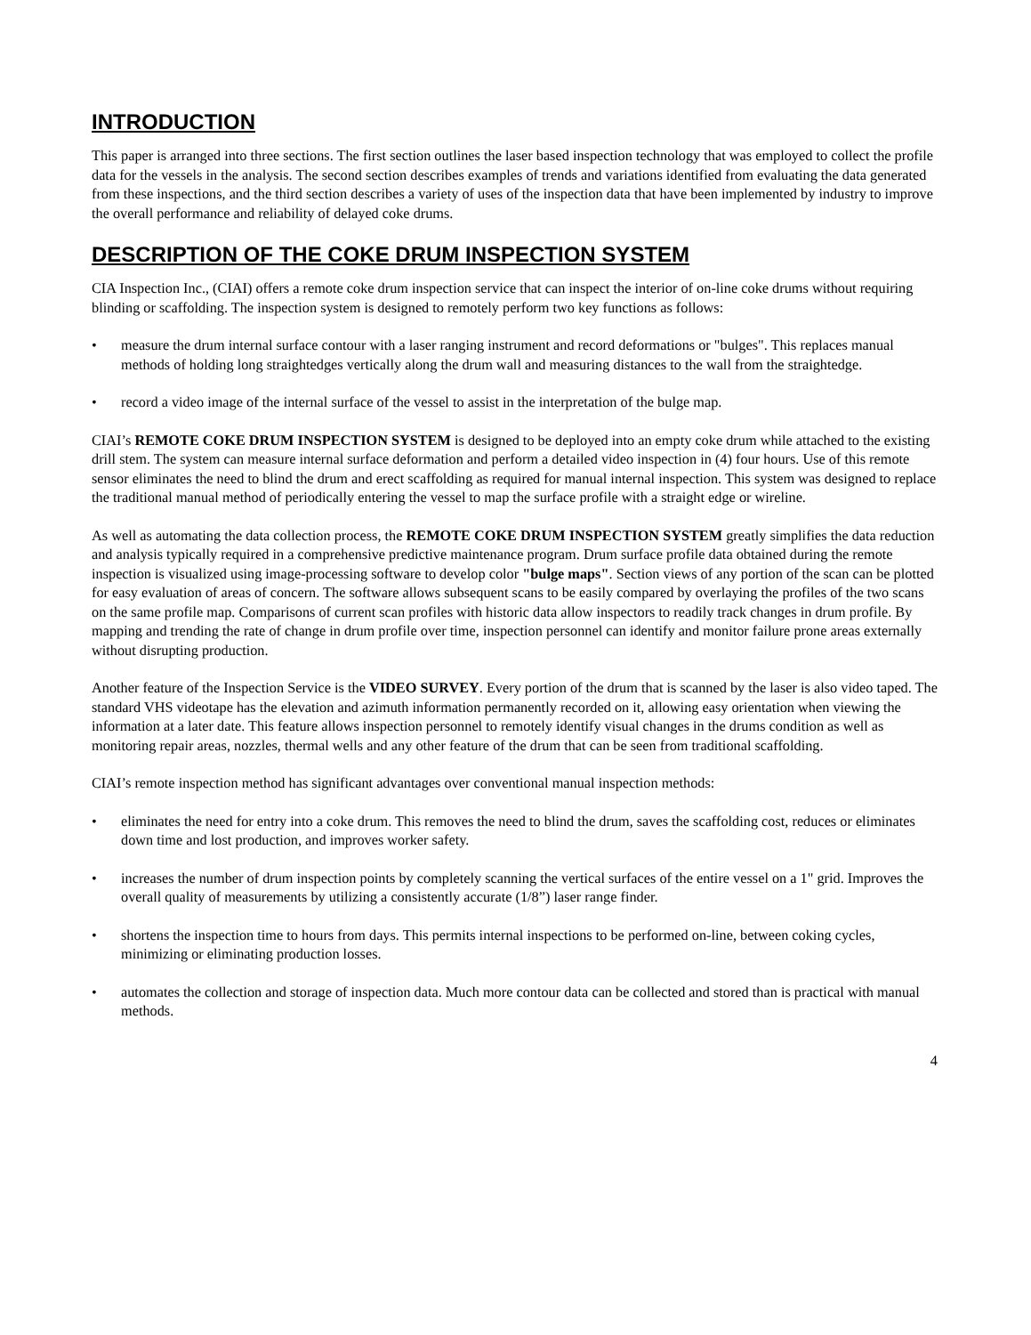INTRODUCTION
This paper is arranged into three sections. The first section outlines the laser based inspection technology that was employed to collect the profile data for the vessels in the analysis. The second section describes examples of trends and variations identified from evaluating the data generated from these inspections, and the third section describes a variety of uses of the inspection data that have been implemented by industry to improve the overall performance and reliability of delayed coke drums.
DESCRIPTION OF THE COKE DRUM INSPECTION SYSTEM
CIA Inspection Inc., (CIAI) offers a remote coke drum inspection service that can inspect the interior of on-line coke drums without requiring blinding or scaffolding. The inspection system is designed to remotely perform two key functions as follows:
• measure the drum internal surface contour with a laser ranging instrument and record deformations or "bulges". This replaces manual methods of holding long straightedges vertically along the drum wall and measuring distances to the wall from the straightedge.
• record a video image of the internal surface of the vessel to assist in the interpretation of the bulge map.
CIAI’s REMOTE COKE DRUM INSPECTION SYSTEM is designed to be deployed into an empty coke drum while attached to the existing drill stem. The system can measure internal surface deformation and perform a detailed video inspection in (4) four hours. Use of this remote sensor eliminates the need to blind the drum and erect scaffolding as required for manual internal inspection. This system was designed to replace the traditional manual method of periodically entering the vessel to map the surface profile with a straight edge or wireline.
As well as automating the data collection process, the REMOTE COKE DRUM INSPECTION SYSTEM greatly simplifies the data reduction and analysis typically required in a comprehensive predictive maintenance program. Drum surface profile data obtained during the remote inspection is visualized using image-processing software to develop color "bulge maps". Section views of any portion of the scan can be plotted for easy evaluation of areas of concern. The software allows subsequent scans to be easily compared by overlaying the profiles of the two scans on the same profile map. Comparisons of current scan profiles with historic data allow inspectors to readily track changes in drum profile. By mapping and trending the rate of change in drum profile over time, inspection personnel can identify and monitor failure prone areas externally without disrupting production.
Another feature of the Inspection Service is the VIDEO SURVEY. Every portion of the drum that is scanned by the laser is also video taped. The standard VHS videotape has the elevation and azimuth information permanently recorded on it, allowing easy orientation when viewing the information at a later date. This feature allows inspection personnel to remotely identify visual changes in the drums condition as well as monitoring repair areas, nozzles, thermal wells and any other feature of the drum that can be seen from traditional scaffolding.
CIAI’s remote inspection method has significant advantages over conventional manual inspection methods:
• eliminates the need for entry into a coke drum. This removes the need to blind the drum, saves the scaffolding cost, reduces or eliminates down time and lost production, and improves worker safety.
• increases the number of drum inspection points by completely scanning the vertical surfaces of the entire vessel on a 1" grid. Improves the overall quality of measurements by utilizing a consistently accurate (1/8”) laser range finder.
• shortens the inspection time to hours from days. This permits internal inspections to be performed on-line, between coking cycles, minimizing or eliminating production losses.
• automates the collection and storage of inspection data. Much more contour data can be collected and stored than is practical with manual methods.
4